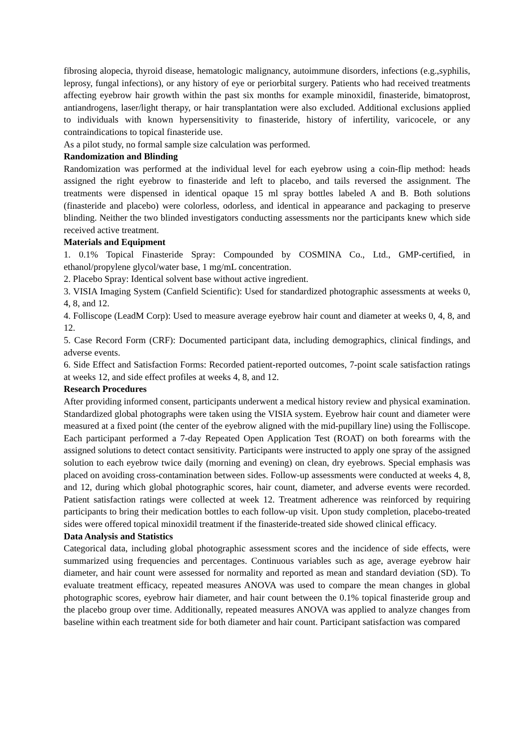fibrosing alopecia, thyroid disease, hematologic malignancy, autoimmune disorders, infections (e.g.,syphilis, leprosy, fungal infections), or any history of eye or periorbital surgery. Patients who had received treatments affecting eyebrow hair growth within the past six months for example minoxidil, finasteride, bimatoprost, antiandrogens, laser/light therapy, or hair transplantation were also excluded. Additional exclusions applied to individuals with known hypersensitivity to finasteride, history of infertility, varicocele, or any contraindications to topical finasteride use.
As a pilot study, no formal sample size calculation was performed.
Randomization and Blinding
Randomization was performed at the individual level for each eyebrow using a coin-flip method: heads assigned the right eyebrow to finasteride and left to placebo, and tails reversed the assignment. The treatments were dispensed in identical opaque 15 ml spray bottles labeled A and B. Both solutions (finasteride and placebo) were colorless, odorless, and identical in appearance and packaging to preserve blinding. Neither the two blinded investigators conducting assessments nor the participants knew which side received active treatment.
Materials and Equipment
1. 0.1% Topical Finasteride Spray: Compounded by COSMINA Co., Ltd., GMP-certified, in ethanol/propylene glycol/water base, 1 mg/mL concentration.
2. Placebo Spray: Identical solvent base without active ingredient.
3. VISIA Imaging System (Canfield Scientific): Used for standardized photographic assessments at weeks 0, 4, 8, and 12.
4. Folliscope (LeadM Corp): Used to measure average eyebrow hair count and diameter at weeks 0, 4, 8, and 12.
5. Case Record Form (CRF): Documented participant data, including demographics, clinical findings, and adverse events.
6. Side Effect and Satisfaction Forms: Recorded patient-reported outcomes, 7-point scale satisfaction ratings at weeks 12, and side effect profiles at weeks 4, 8, and 12.
Research Procedures
After providing informed consent, participants underwent a medical history review and physical examination. Standardized global photographs were taken using the VISIA system. Eyebrow hair count and diameter were measured at a fixed point (the center of the eyebrow aligned with the mid-pupillary line) using the Folliscope. Each participant performed a 7-day Repeated Open Application Test (ROAT) on both forearms with the assigned solutions to detect contact sensitivity. Participants were instructed to apply one spray of the assigned solution to each eyebrow twice daily (morning and evening) on clean, dry eyebrows. Special emphasis was placed on avoiding cross-contamination between sides. Follow-up assessments were conducted at weeks 4, 8, and 12, during which global photographic scores, hair count, diameter, and adverse events were recorded. Patient satisfaction ratings were collected at week 12. Treatment adherence was reinforced by requiring participants to bring their medication bottles to each follow-up visit. Upon study completion, placebo-treated sides were offered topical minoxidil treatment if the finasteride-treated side showed clinical efficacy.
Data Analysis and Statistics
Categorical data, including global photographic assessment scores and the incidence of side effects, were summarized using frequencies and percentages. Continuous variables such as age, average eyebrow hair diameter, and hair count were assessed for normality and reported as mean and standard deviation (SD). To evaluate treatment efficacy, repeated measures ANOVA was used to compare the mean changes in global photographic scores, eyebrow hair diameter, and hair count between the 0.1% topical finasteride group and the placebo group over time. Additionally, repeated measures ANOVA was applied to analyze changes from baseline within each treatment side for both diameter and hair count. Participant satisfaction was compared